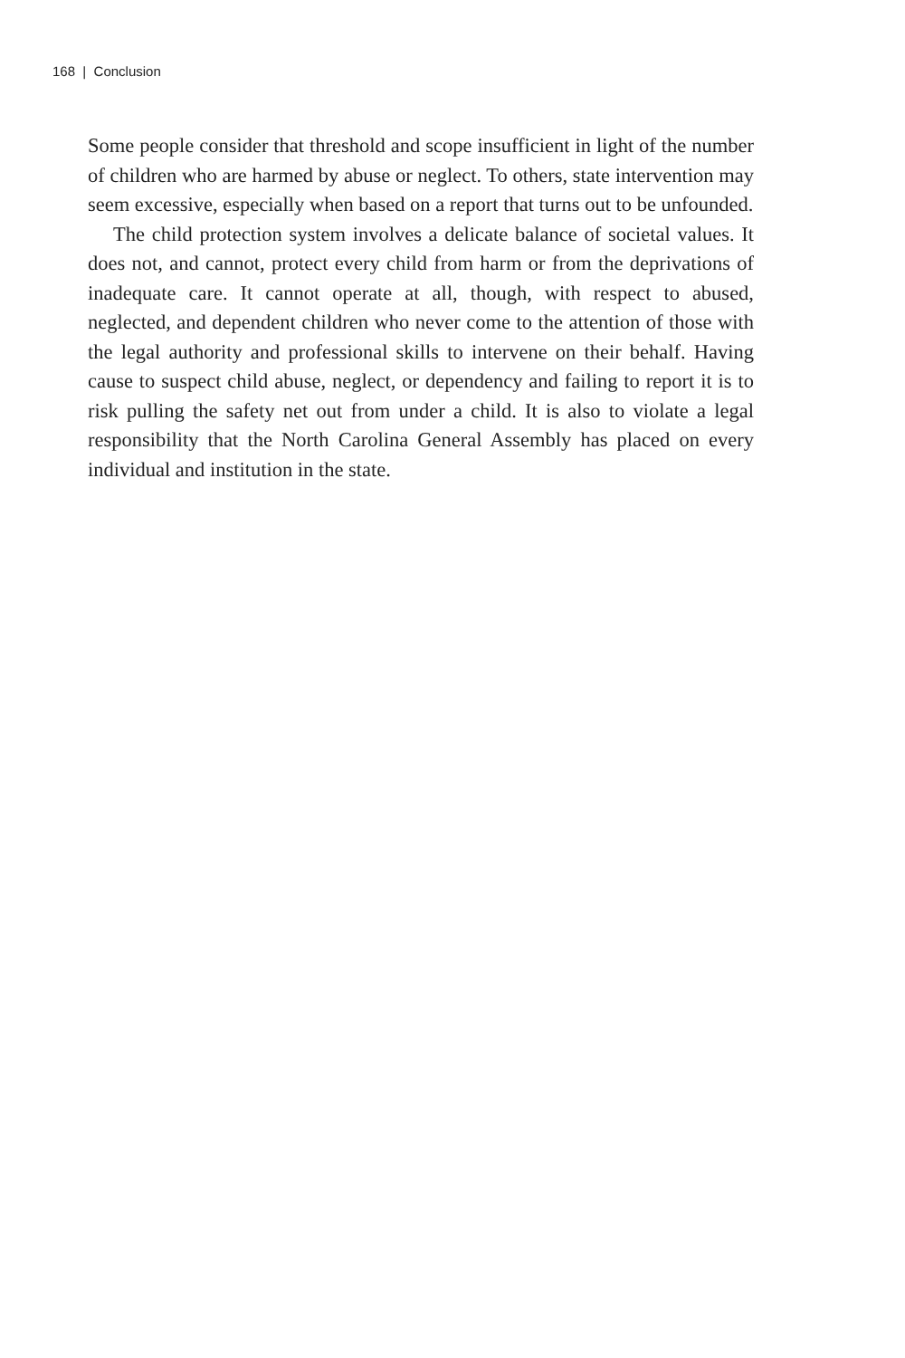168 | Conclusion
Some people consider that threshold and scope insufficient in light of the number of children who are harmed by abuse or neglect. To others, state intervention may seem excessive, especially when based on a report that turns out to be unfounded.
The child protection system involves a delicate balance of societal values. It does not, and cannot, protect every child from harm or from the deprivations of inadequate care. It cannot operate at all, though, with respect to abused, neglected, and dependent children who never come to the attention of those with the legal authority and professional skills to intervene on their behalf. Having cause to suspect child abuse, neglect, or dependency and failing to report it is to risk pulling the safety net out from under a child. It is also to violate a legal responsibility that the North Carolina General Assembly has placed on every individual and institution in the state.